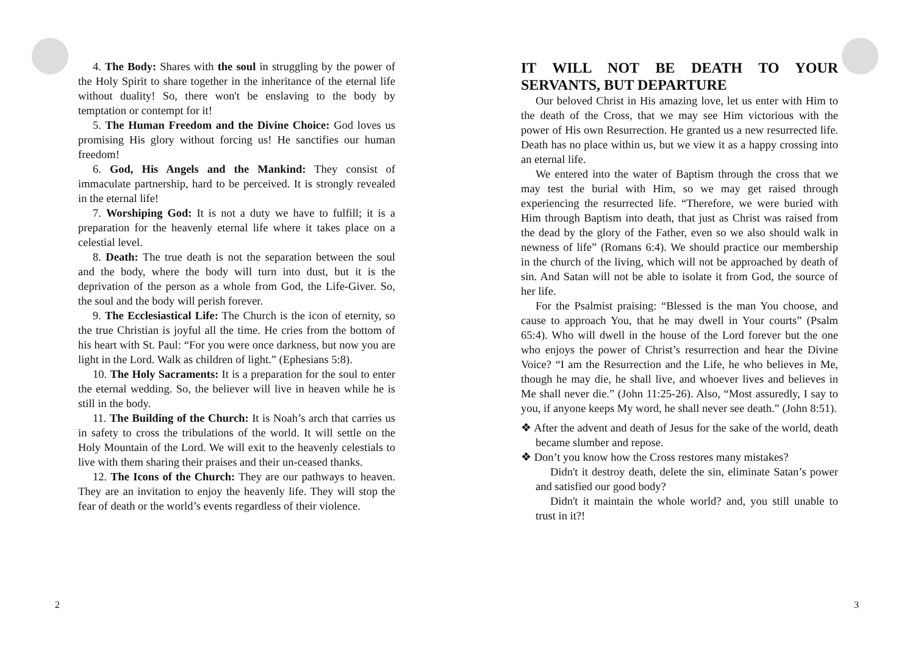4. The Body: Shares with the soul in struggling by the power of the Holy Spirit to share together in the inheritance of the eternal life without duality! So, there won't be enslaving to the body by temptation or contempt for it!
5. The Human Freedom and the Divine Choice: God loves us promising His glory without forcing us! He sanctifies our human freedom!
6. God, His Angels and the Mankind: They consist of immaculate partnership, hard to be perceived. It is strongly revealed in the eternal life!
7. Worshiping God: It is not a duty we have to fulfill; it is a preparation for the heavenly eternal life where it takes place on a celestial level.
8. Death: The true death is not the separation between the soul and the body, where the body will turn into dust, but it is the deprivation of the person as a whole from God, the Life-Giver. So, the soul and the body will perish forever.
9. The Ecclesiastical Life: The Church is the icon of eternity, so the true Christian is joyful all the time. He cries from the bottom of his heart with St. Paul: “For you were once darkness, but now you are light in the Lord. Walk as children of light.” (Ephesians 5:8).
10. The Holy Sacraments: It is a preparation for the soul to enter the eternal wedding. So, the believer will live in heaven while he is still in the body.
11. The Building of the Church: It is Noah’s arch that carries us in safety to cross the tribulations of the world. It will settle on the Holy Mountain of the Lord. We will exit to the heavenly celestials to live with them sharing their praises and their un-ceased thanks.
12. The Icons of the Church: They are our pathways to heaven. They are an invitation to enjoy the heavenly life. They will stop the fear of death or the world’s events regardless of their violence.
IT WILL NOT BE DEATH TO YOUR SERVANTS, BUT DEPARTURE
Our beloved Christ in His amazing love, let us enter with Him to the death of the Cross, that we may see Him victorious with the power of His own Resurrection. He granted us a new resurrected life. Death has no place within us, but we view it as a happy crossing into an eternal life.
We entered into the water of Baptism through the cross that we may test the burial with Him, so we may get raised through experiencing the resurrected life. “Therefore, we were buried with Him through Baptism into death, that just as Christ was raised from the dead by the glory of the Father, even so we also should walk in newness of life” (Romans 6:4). We should practice our membership in the church of the living, which will not be approached by death of sin. And Satan will not be able to isolate it from God, the source of her life.
For the Psalmist praising: “Blessed is the man You choose, and cause to approach You, that he may dwell in Your courts” (Psalm 65:4). Who will dwell in the house of the Lord forever but the one who enjoys the power of Christ’s resurrection and hear the Divine Voice? “I am the Resurrection and the Life, he who believes in Me, though he may die, he shall live, and whoever lives and believes in Me shall never die.” (John 11:25-26). Also, “Most assuredly, I say to you, if anyone keeps My word, he shall never see death.” (John 8:51).
❖ After the advent and death of Jesus for the sake of the world, death became slumber and repose.
❖ Don’t you know how the Cross restores many mistakes?
Didn't it destroy death, delete the sin, eliminate Satan’s power and satisfied our good body?
Didn't it maintain the whole world? and, you still unable to trust in it?!
2 3